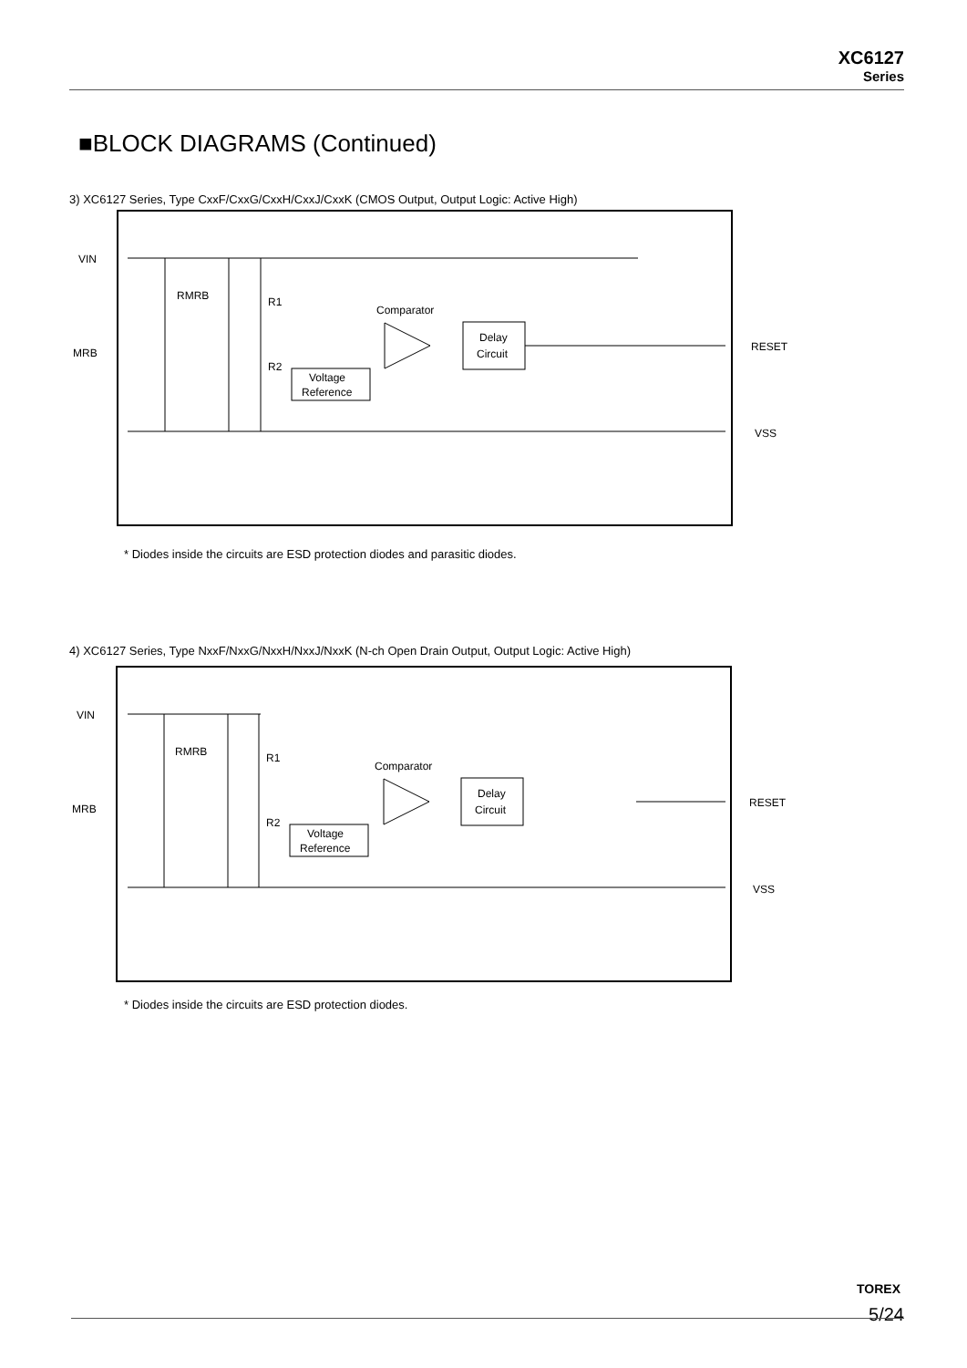XC6127
Series
■BLOCK DIAGRAMS (Continued)
3) XC6127 Series, Type CxxF/CxxG/CxxH/CxxJ/CxxK (CMOS Output, Output Logic: Active High)
VIN
MRB
RESET
VSS
RMRB
R1
R2
Comparator
Delay
Circuit
Voltage
Reference
* Diodes inside the circuits are ESD protection diodes and parasitic diodes.
4) XC6127 Series, Type NxxF/NxxG/NxxH/NxxJ/NxxK (N-ch Open Drain Output, Output Logic: Active High)
VIN
MRB
RESET
VSS
RMRB
R1
R2
Comparator
Delay
Circuit
Voltage
Reference
* Diodes inside the circuits are ESD protection diodes.
TOREX
5/24